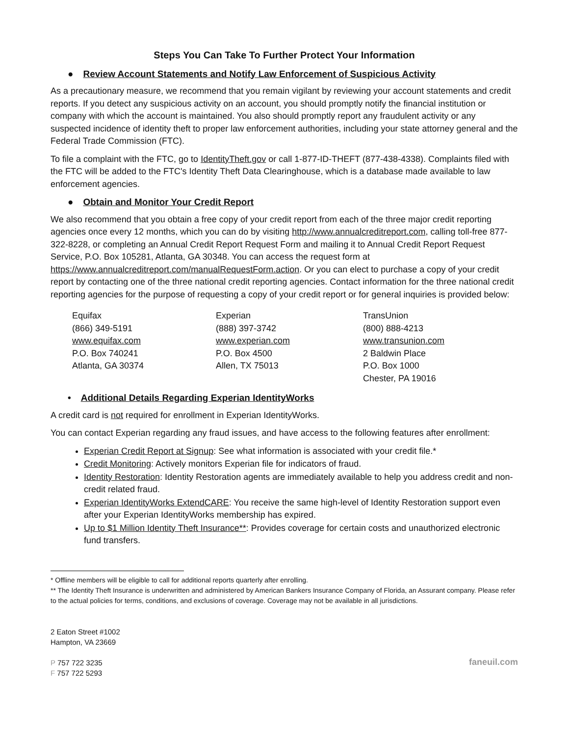Steps You Can Take To Further Protect Your Information
● Review Account Statements and Notify Law Enforcement of Suspicious Activity
As a precautionary measure, we recommend that you remain vigilant by reviewing your account statements and credit reports. If you detect any suspicious activity on an account, you should promptly notify the financial institution or company with which the account is maintained. You also should promptly report any fraudulent activity or any suspected incidence of identity theft to proper law enforcement authorities, including your state attorney general and the Federal Trade Commission (FTC).
To file a complaint with the FTC, go to IdentityTheft.gov or call 1-877-ID-THEFT (877-438-4338). Complaints filed with the FTC will be added to the FTC's Identity Theft Data Clearinghouse, which is a database made available to law enforcement agencies.
● Obtain and Monitor Your Credit Report
We also recommend that you obtain a free copy of your credit report from each of the three major credit reporting agencies once every 12 months, which you can do by visiting http://www.annualcreditreport.com, calling toll-free 877-322-8228, or completing an Annual Credit Report Request Form and mailing it to Annual Credit Report Request Service, P.O. Box 105281, Atlanta, GA 30348. You can access the request form at https://www.annualcreditreport.com/manualRequestForm.action. Or you can elect to purchase a copy of your credit report by contacting one of the three national credit reporting agencies. Contact information for the three national credit reporting agencies for the purpose of requesting a copy of your credit report or for general inquiries is provided below:
Equifax
(866) 349-5191
www.equifax.com
P.O. Box 740241
Atlanta, GA 30374
Experian
(888) 397-3742
www.experian.com
P.O. Box 4500
Allen, TX 75013
TransUnion
(800) 888-4213
www.transunion.com
2 Baldwin Place
P.O. Box 1000
Chester, PA 19016
• Additional Details Regarding Experian IdentityWorks
A credit card is not required for enrollment in Experian IdentityWorks.
You can contact Experian regarding any fraud issues, and have access to the following features after enrollment:
Experian Credit Report at Signup: See what information is associated with your credit file.*
Credit Monitoring: Actively monitors Experian file for indicators of fraud.
Identity Restoration: Identity Restoration agents are immediately available to help you address credit and non-credit related fraud.
Experian IdentityWorks ExtendCARE: You receive the same high-level of Identity Restoration support even after your Experian IdentityWorks membership has expired.
Up to $1 Million Identity Theft Insurance**: Provides coverage for certain costs and unauthorized electronic fund transfers.
* Offline members will be eligible to call for additional reports quarterly after enrolling.
** The Identity Theft Insurance is underwritten and administered by American Bankers Insurance Company of Florida, an Assurant company. Please refer to the actual policies for terms, conditions, and exclusions of coverage. Coverage may not be available in all jurisdictions.
2 Eaton Street #1002
Hampton, VA 23669
P 757 722 3235
F 757 722 5293
faneuil.com